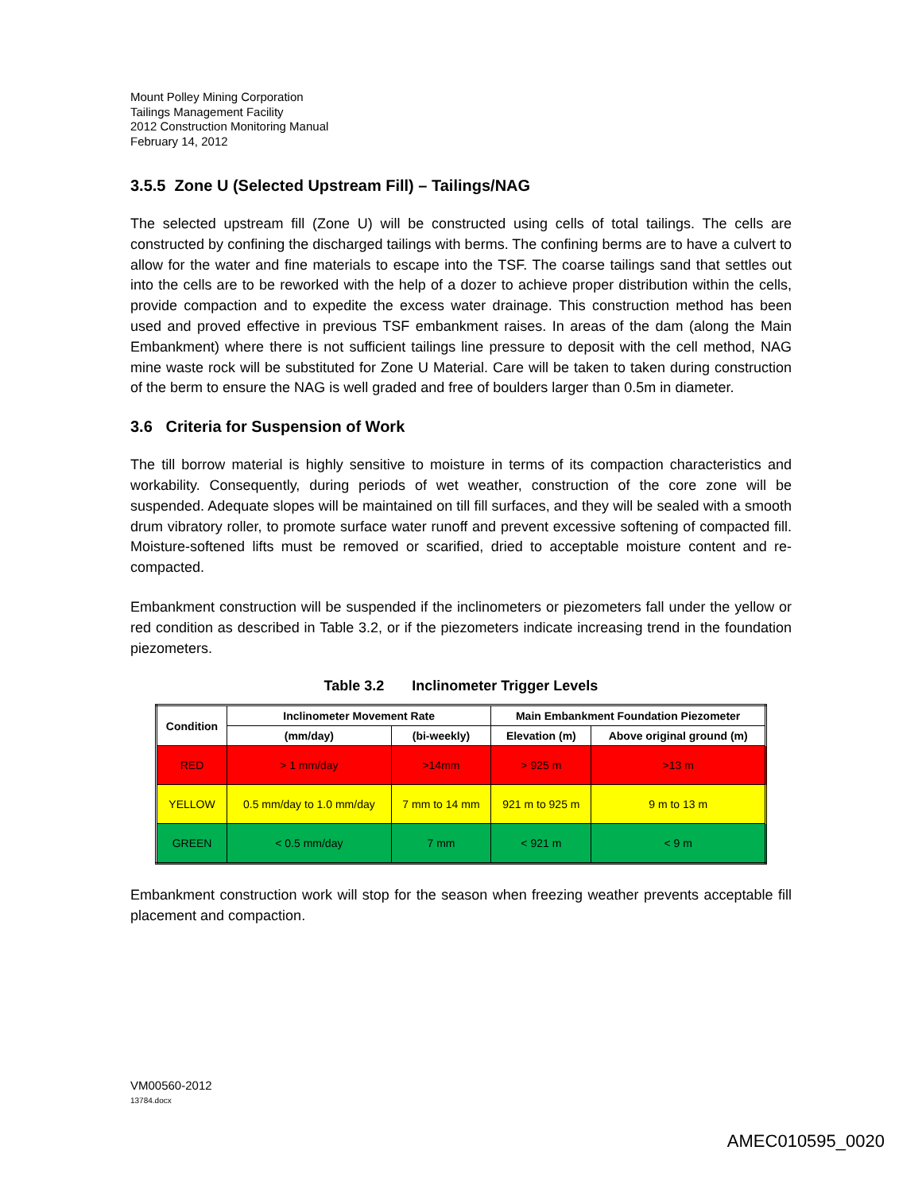Mount Polley Mining Corporation
Tailings Management Facility
2012 Construction Monitoring Manual
February 14, 2012
3.5.5 Zone U (Selected Upstream Fill) – Tailings/NAG
The selected upstream fill (Zone U) will be constructed using cells of total tailings. The cells are constructed by confining the discharged tailings with berms. The confining berms are to have a culvert to allow for the water and fine materials to escape into the TSF. The coarse tailings sand that settles out into the cells are to be reworked with the help of a dozer to achieve proper distribution within the cells, provide compaction and to expedite the excess water drainage. This construction method has been used and proved effective in previous TSF embankment raises. In areas of the dam (along the Main Embankment) where there is not sufficient tailings line pressure to deposit with the cell method, NAG mine waste rock will be substituted for Zone U Material. Care will be taken to taken during construction of the berm to ensure the NAG is well graded and free of boulders larger than 0.5m in diameter.
3.6 Criteria for Suspension of Work
The till borrow material is highly sensitive to moisture in terms of its compaction characteristics and workability. Consequently, during periods of wet weather, construction of the core zone will be suspended. Adequate slopes will be maintained on till fill surfaces, and they will be sealed with a smooth drum vibratory roller, to promote surface water runoff and prevent excessive softening of compacted fill. Moisture-softened lifts must be removed or scarified, dried to acceptable moisture content and re-compacted.
Embankment construction will be suspended if the inclinometers or piezometers fall under the yellow or red condition as described in Table 3.2, or if the piezometers indicate increasing trend in the foundation piezometers.
Table 3.2 Inclinometer Trigger Levels
| Condition | Inclinometer Movement Rate | | Main Embankment Foundation Piezometer | |
| --- | --- | --- | --- | --- |
| | (mm/day) | (bi-weekly) | Elevation (m) | Above original ground (m) |
| RED | > 1 mm/day | >14mm | > 925 m | >13 m |
| YELLOW | 0.5 mm/day to 1.0 mm/day | 7 mm to 14 mm | 921 m to 925 m | 9 m to 13 m |
| GREEN | < 0.5 mm/day | 7 mm | < 921 m | < 9 m |
Embankment construction work will stop for the season when freezing weather prevents acceptable fill placement and compaction.
VM00560-2012
13784.docx
AMEC010595_0020